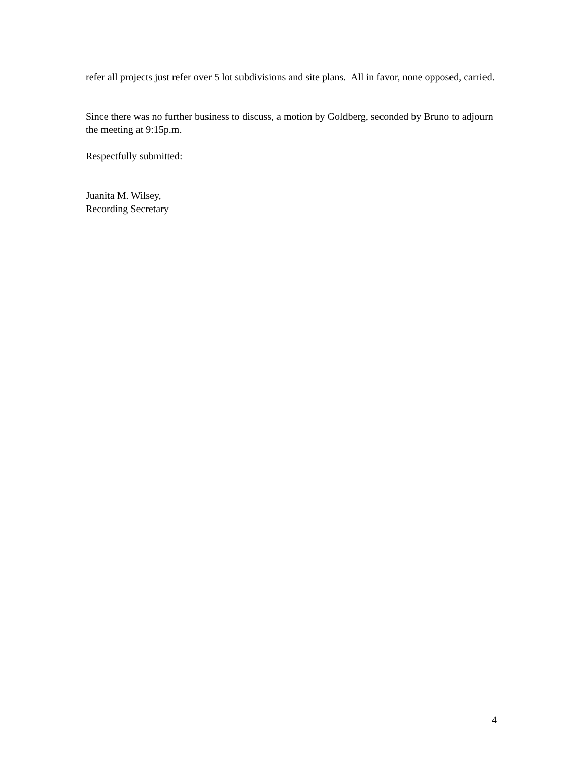refer all projects just refer over 5 lot subdivisions and site plans. All in favor, none opposed, carried.
Since there was no further business to discuss, a motion by Goldberg, seconded by Bruno to adjourn the meeting at 9:15p.m.
Respectfully submitted:
Juanita M. Wilsey,
Recording Secretary
4